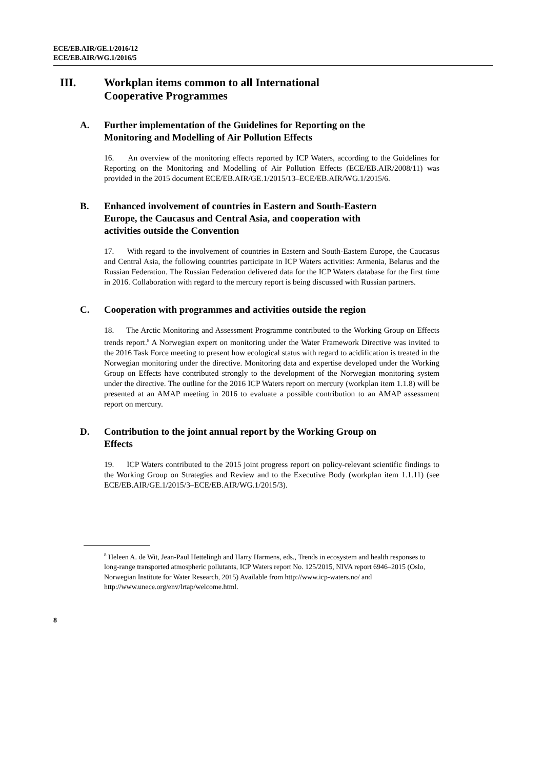ECE/EB.AIR/GE.1/2016/12
ECE/EB.AIR/WG.1/2016/5
III. Workplan items common to all International
Cooperative Programmes
A. Further implementation of the Guidelines for Reporting on the
Monitoring and Modelling of Air Pollution Effects
16. An overview of the monitoring effects reported by ICP Waters, according to the Guidelines for Reporting on the Monitoring and Modelling of Air Pollution Effects (ECE/EB.AIR/2008/11) was provided in the 2015 document ECE/EB.AIR/GE.1/2015/13–ECE/EB.AIR/WG.1/2015/6.
B. Enhanced involvement of countries in Eastern and South-Eastern
Europe, the Caucasus and Central Asia, and cooperation with
activities outside the Convention
17. With regard to the involvement of countries in Eastern and South-Eastern Europe, the Caucasus and Central Asia, the following countries participate in ICP Waters activities: Armenia, Belarus and the Russian Federation. The Russian Federation delivered data for the ICP Waters database for the first time in 2016. Collaboration with regard to the mercury report is being discussed with Russian partners.
C. Cooperation with programmes and activities outside the region
18. The Arctic Monitoring and Assessment Programme contributed to the Working Group on Effects trends report.<sup>8</sup> A Norwegian expert on monitoring under the Water Framework Directive was invited to the 2016 Task Force meeting to present how ecological status with regard to acidification is treated in the Norwegian monitoring under the directive. Monitoring data and expertise developed under the Working Group on Effects have contributed strongly to the development of the Norwegian monitoring system under the directive. The outline for the 2016 ICP Waters report on mercury (workplan item 1.1.8) will be presented at an AMAP meeting in 2016 to evaluate a possible contribution to an AMAP assessment report on mercury.
D. Contribution to the joint annual report by the Working Group on
Effects
19. ICP Waters contributed to the 2015 joint progress report on policy-relevant scientific findings to the Working Group on Strategies and Review and to the Executive Body (workplan item 1.1.11) (see ECE/EB.AIR/GE.1/2015/3–ECE/EB.AIR/WG.1/2015/3).
<sup>8</sup> Heleen A. de Wit, Jean-Paul Hettelingh and Harry Harmens, eds., Trends in ecosystem and health responses to long-range transported atmospheric pollutants, ICP Waters report No. 125/2015, NIVA report 6946–2015 (Oslo, Norwegian Institute for Water Research, 2015) Available from http://www.icp-waters.no/ and http://www.unece.org/env/lrtap/welcome.html.
8